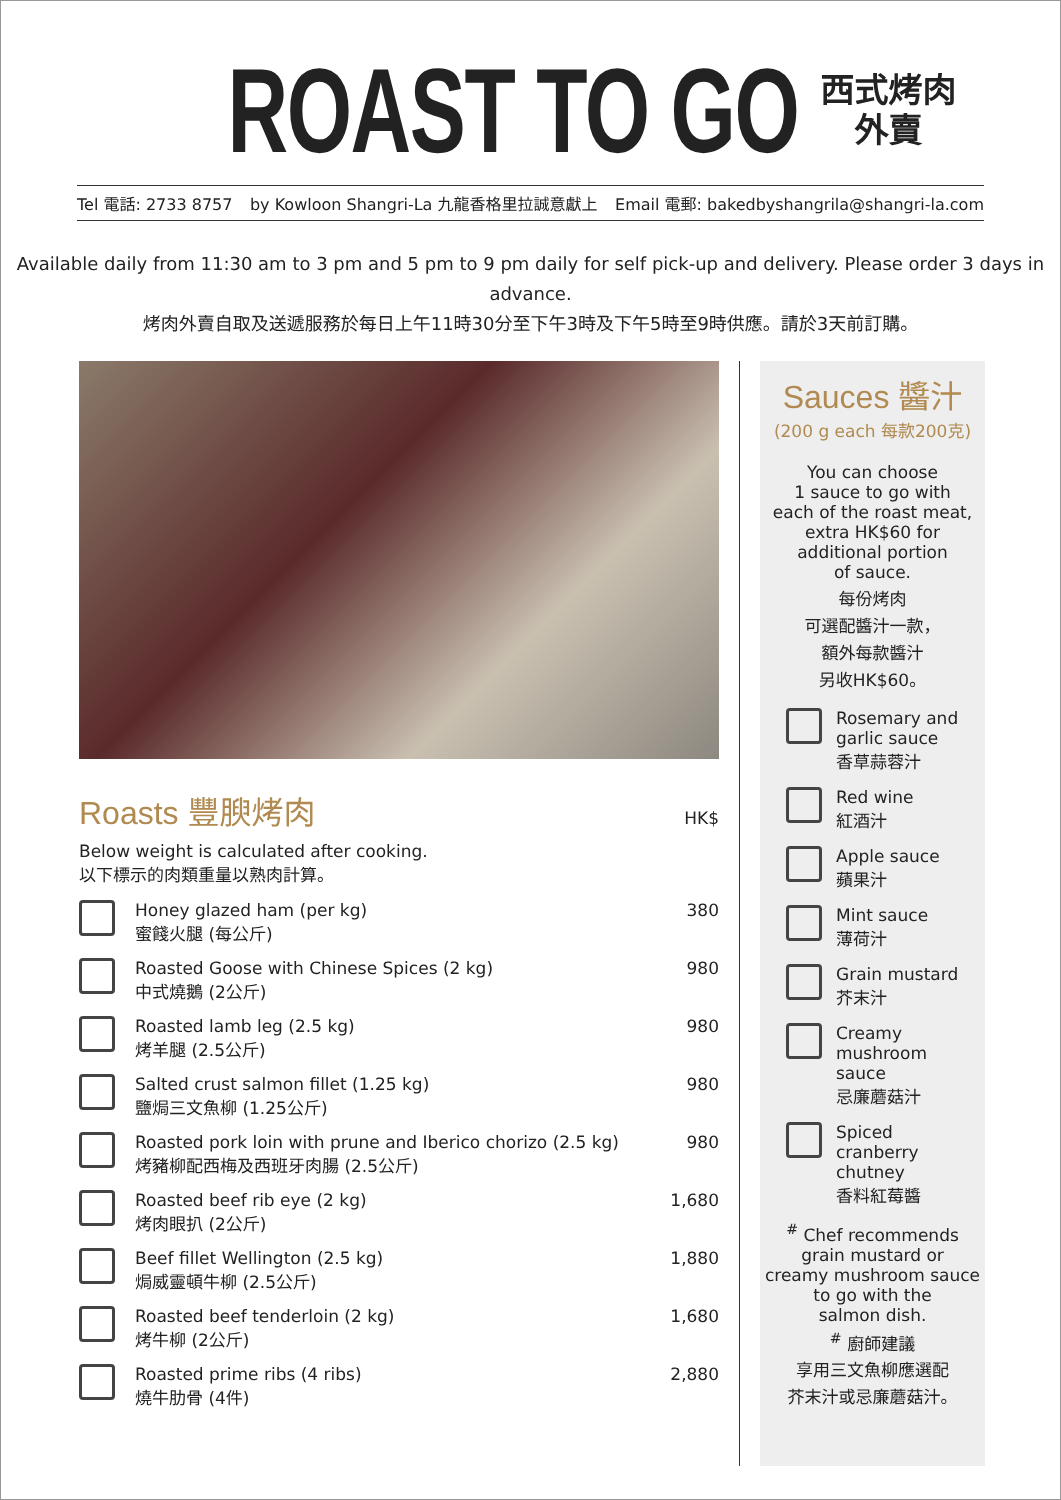ROAST TO GO
西式烤肉
外賣
Tel 電話: 2733 8757 by Kowloon Shangri-La 九龍香格里拉誠意獻上 Email 電郵: bakedbyshangrila@shangri-la.com
Available daily from 11:30 am to 3 pm and 5 pm to 9 pm daily for self pick-up and delivery. Please order 3 days in advance.
烤肉外賣自取及送遞服務於每日上午11時30分至下午3時及下午5時至9時供應。請於3天前訂購。
Roasts 豐腴烤肉
HK$
Below weight is calculated after cooking.
以下標示的肉類重量以熟肉計算。
| | Honey glazed ham (per kg) 蜜餞火腿 (每公斤) | 380 |
| | Roasted Goose with Chinese Spices (2 kg) 中式燒鵝 (2公斤) | 980 |
| | Roasted lamb leg (2.5 kg) 烤羊腿 (2.5公斤) | 980 |
| | Salted crust salmon fillet (1.25 kg) 鹽焗三文魚柳 (1.25公斤) | 980 |
| | Roasted pork loin with prune and Iberico chorizo (2.5 kg) 烤豬柳配西梅及西班牙肉腸 (2.5公斤) | 980 |
| | Roasted beef rib eye (2 kg) 烤肉眼扒 (2公斤) | 1,680 |
| | Beef fillet Wellington (2.5 kg) 焗威靈頓牛柳 (2.5公斤) | 1,880 |
| | Roasted beef tenderloin (2 kg) 烤牛柳 (2公斤) | 1,680 |
| | Roasted prime ribs (4 ribs) 燒牛肋骨 (4件) | 2,880 |
Sauces 醬汁
(200 g each 每款200克)
You can choose
1 sauce to go with
each of the roast meat,
extra HK$60 for
additional portion
of sauce.
每份烤肉
可選配醬汁一款，
額外每款醬汁
另收HK$60。
Rosemary and
garlic sauce
香草蒜蓉汁
Red wine
紅酒汁
Apple sauce
蘋果汁
Mint sauce
薄荷汁
Grain mustard
芥末汁
Creamy
mushroom
sauce
忌廉蘑菇汁
Spiced
cranberry
chutney
香料紅莓醬
<sup>#</sup> Chef recommends
grain mustard or
creamy mushroom sauce
to go with the
salmon dish.
<sup>#</sup> 廚師建議
享用三文魚柳應選配
芥末汁或忌廉蘑菇汁。